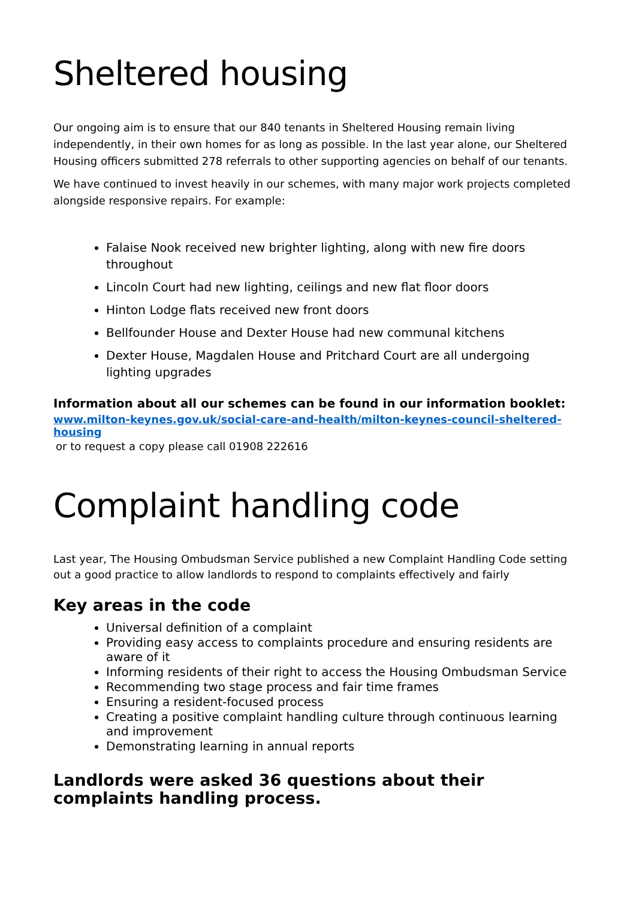Sheltered housing
Our ongoing aim is to ensure that our 840 tenants in Sheltered Housing remain living independently, in their own homes for as long as possible. In the last year alone, our Sheltered Housing officers submitted 278 referrals to other supporting agencies on behalf of our tenants.
We have continued to invest heavily in our schemes, with many major work projects completed alongside responsive repairs. For example:
Falaise Nook received new brighter lighting, along with new fire doors throughout
Lincoln Court had new lighting, ceilings and new flat floor doors
Hinton Lodge flats received new front doors
Bellfounder House and Dexter House had new communal kitchens
Dexter House, Magdalen House and Pritchard Court are all undergoing
lighting upgrades
Information about all our schemes can be found in our information booklet:
www.milton-keynes.gov.uk/social-care-and-health/milton-keynes-council-sheltered-housing
or to request a copy please call 01908 222616
Complaint handling code
Last year, The Housing Ombudsman Service published a new Complaint Handling Code setting out a good practice to allow landlords to respond to complaints effectively and fairly
Key areas in the code
Universal definition of a complaint
Providing easy access to complaints procedure and ensuring residents are aware of it
Informing residents of their right to access the Housing Ombudsman Service
Recommending two stage process and fair time frames
Ensuring a resident-focused process
Creating a positive complaint handling culture through continuous learning and improvement
Demonstrating learning in annual reports
Landlords were asked 36 questions about their complaints handling process.